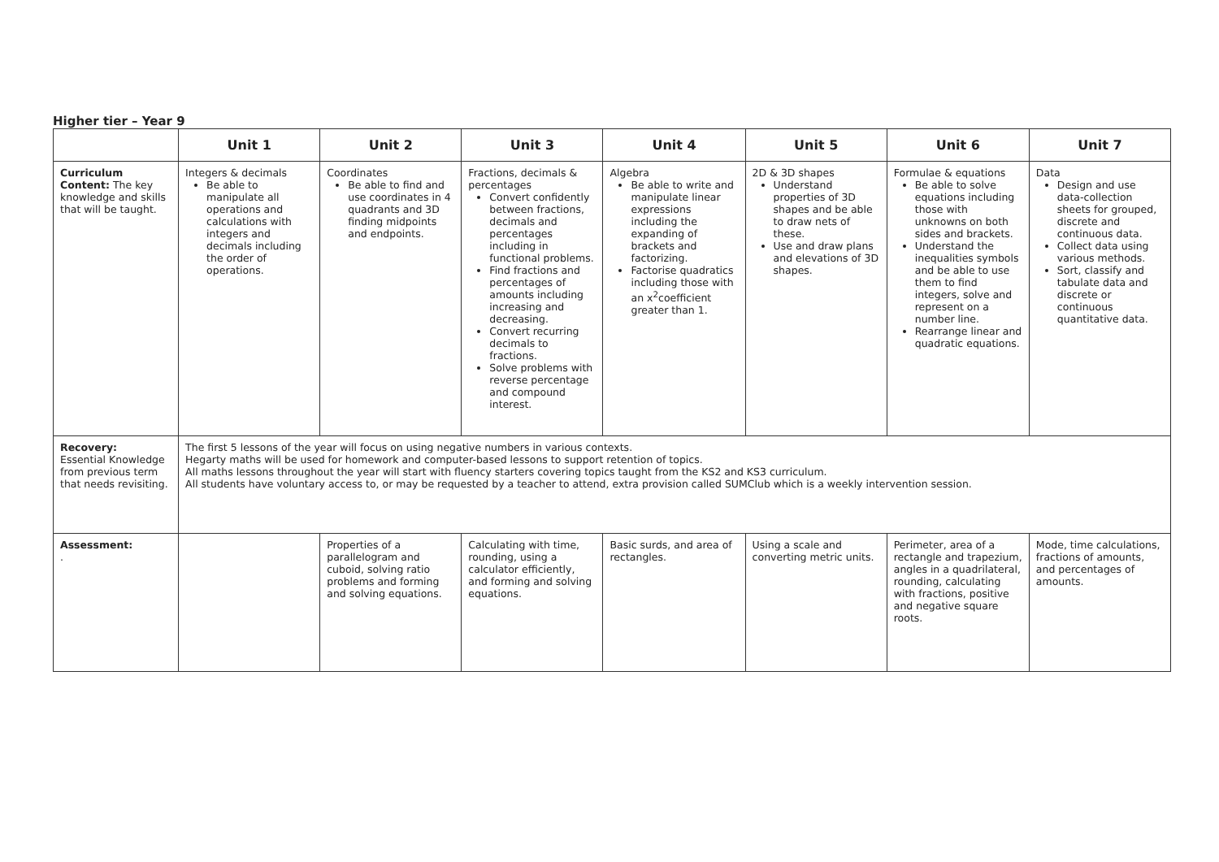Higher tier – Year 9
| | Unit 1 | Unit 2 | Unit 3 | Unit 4 | Unit 5 | Unit 6 | Unit 7 |
| --- | --- | --- | --- | --- | --- | --- | --- |
| Curriculum Content: The key knowledge and skills that will be taught. | Integers & decimals Be able to manipulate all operations and calculations with integers and decimals including the order of operations. | Coordinates Be able to find and use coordinates in 4 quadrants and 3D finding midpoints and endpoints. | Fractions, decimals & percentages Convert confidently between fractions, decimals and percentages including in functional problems. Find fractions and percentages of amounts including increasing and decreasing. Convert recurring decimals to fractions. Solve problems with reverse percentage and compound interest. | Algebra Be able to write and manipulate linear expressions including the expanding of brackets and factorizing. Factorise quadratics including those with an x<sup>2</sup>coefficient greater than 1. | 2D & 3D shapes Understand properties of 3D shapes and be able to draw nets of these. Use and draw plans and elevations of 3D shapes. | Formulae & equations Be able to solve equations including those with unknowns on both sides and brackets. Understand the inequalities symbols and be able to use them to find integers, solve and represent on a number line. Rearrange linear and quadratic equations. | Data Design and use data-collection sheets for grouped, discrete and continuous data. Collect data using various methods. Sort, classify and tabulate data and discrete or continuous quantitative data. |
| Recovery: Essential Knowledge from previous term that needs revisiting. | The first 5 lessons of the year will focus on using negative numbers in various contexts. Hegarty maths will be used for homework and computer-based lessons to support retention of topics. All maths lessons throughout the year will start with fluency starters covering topics taught from the KS2 and KS3 curriculum. All students have voluntary access to, or may be requested by a teacher to attend, extra provision called SUMClub which is a weekly intervention session. | | | | | | |
| Assessment: . | | Properties of a parallelogram and cuboid, solving ratio problems and forming and solving equations. | Calculating with time, rounding, using a calculator efficiently, and forming and solving equations. | Basic surds, and area of rectangles. | Using a scale and converting metric units. | Perimeter, area of a rectangle and trapezium, angles in a quadrilateral, rounding, calculating with fractions, positive and negative square roots. | Mode, time calculations, fractions of amounts, and percentages of amounts. |